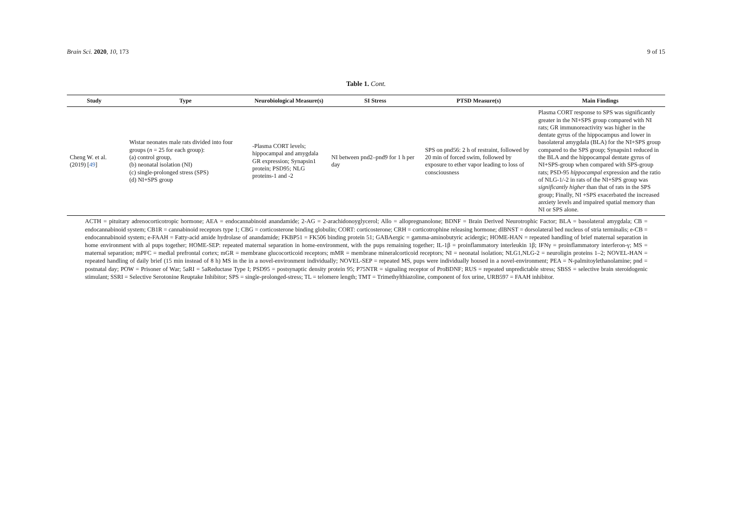Brain Sci. 2020, 10, 173 9 of 15
Table 1. Cont.
| Study | Type | Neurobiological Measure(s) | SI Stress | PTSD Measure(s) | Main Findings |
| --- | --- | --- | --- | --- | --- |
| Cheng W. et al. (2019) [ 49 ] | Wistar neonates male rats divided into four groups ( n = 25 for each group): (a) control group, (b) neonatal isolation (NI) (c) single-prolonged stress (SPS) (d) NI+SPS group | -Plasma CORT levels; hippocampal and amygdala GR expression; Synapsin1 protein; PSD95; NLG proteins-1 and -2 | NI between pnd2–pnd9 for 1 h per day | SPS on pnd56: 2 h of restraint, followed by 20 min of forced swim, followed by exposure to ether vapor leading to loss of consciousness | Plasma CORT response to SPS was significantly greater in the NI+SPS group compared with NI rats; GR immunoreactivity was higher in the dentate gyrus of the hippocampus and lower in basolateral amygdala (BLA) for the NI+SPS group compared to the SPS group; Synapsin1 reduced in the BLA and the hippocampal dentate gyrus of NI+SPS-group when compared with SPS-group rats; PSD-95 hippocampal expression and the ratio of NLG-1/-2 in rats of the NI+SPS group was significantly higher than that of rats in the SPS group; Finally, NI +SPS exacerbated the increased anxiety levels and impaired spatial memory than NI or SPS alone. |
ACTH = pituitary adrenocorticotropic hormone; AEA = endocannabinoid anandamide; 2-AG = 2-arachidonoyglycerol; Allo = allopregnanolone; BDNF = Brain Derived Neurotrophic Factor; BLA = basolateral amygdala; CB = endocannabinoid system; CB1R = cannabinoid receptors type 1; CBG = corticosterone binding globulin; CORT: corticosterone; CRH = corticotrophine releasing hormone; dlBNST = dorsolateral bed nucleus of stria terminalis; e-CB = endocannabinoid system; e-FAAH = Fatty-acid amide hydrolase of anandamide; FKBP51 = FK506 binding protein 51; GABAergic = gamma-aminobutyric acidergic; HOME-HAN = repeated handling of brief maternal separation in home environment with al pups together; HOME-SEP: repeated maternal separation in home-environment, with the pups remaining together; IL-1β = proinflammatory interleukin 1β; IFNγ = proinflammatory interferon-γ; MS = maternal separation; mPFC = medial prefrontal cortex; mGR = membrane glucocorticoid receptors; mMR = membrane mineralcorticoid receptors; NI = neonatal isolation; NLG1,NLG-2 = neuroligin proteins 1–2; NOVEL-HAN = repeated handling of daily brief (15 min instead of 8 h) MS in the in a novel-environment individually; NOVEL-SEP = repeated MS, pups were individually housed in a novel-environment; PEA = N-palmitoylethanolamine; pnd = postnatal day; POW = Prisoner of War; 5aRI = 5aReductase Type I; PSD95 = postsynaptic density protein 95; P75NTR = signaling receptor of ProBDNF; RUS = repeated unpredictable stress; SBSS = selective brain steroidogenic stimulant; SSRI = Selective Serotonine Reuptake Inhibitor; SPS = single-prolonged-stress; TL = telomere length; TMT = Trimethylthiazoline, component of fox urine, URB597 = FAAH inhibitor.